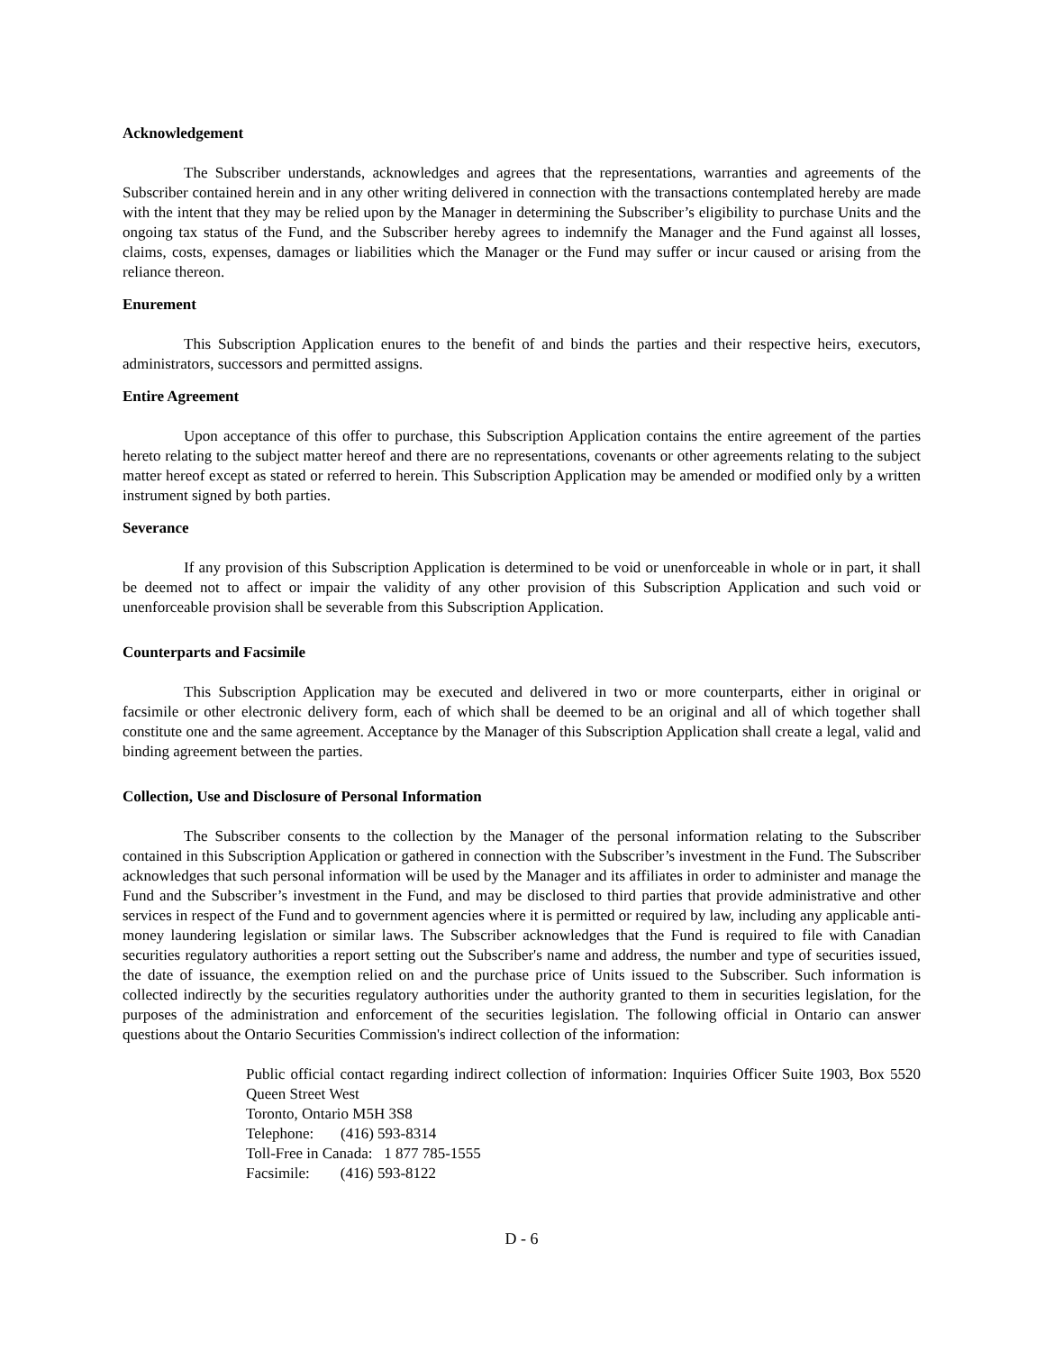Acknowledgement
The Subscriber understands, acknowledges and agrees that the representations, warranties and agreements of the Subscriber contained herein and in any other writing delivered in connection with the transactions contemplated hereby are made with the intent that they may be relied upon by the Manager in determining the Subscriber’s eligibility to purchase Units and the ongoing tax status of the Fund, and the Subscriber hereby agrees to indemnify the Manager and the Fund against all losses, claims, costs, expenses, damages or liabilities which the Manager or the Fund may suffer or incur caused or arising from the reliance thereon.
Enurement
This Subscription Application enures to the benefit of and binds the parties and their respective heirs, executors, administrators, successors and permitted assigns.
Entire Agreement
Upon acceptance of this offer to purchase, this Subscription Application contains the entire agreement of the parties hereto relating to the subject matter hereof and there are no representations, covenants or other agreements relating to the subject matter hereof except as stated or referred to herein. This Subscription Application may be amended or modified only by a written instrument signed by both parties.
Severance
If any provision of this Subscription Application is determined to be void or unenforceable in whole or in part, it shall be deemed not to affect or impair the validity of any other provision of this Subscription Application and such void or unenforceable provision shall be severable from this Subscription Application.
Counterparts and Facsimile
This Subscription Application may be executed and delivered in two or more counterparts, either in original or facsimile or other electronic delivery form, each of which shall be deemed to be an original and all of which together shall constitute one and the same agreement. Acceptance by the Manager of this Subscription Application shall create a legal, valid and binding agreement between the parties.
Collection, Use and Disclosure of Personal Information
The Subscriber consents to the collection by the Manager of the personal information relating to the Subscriber contained in this Subscription Application or gathered in connection with the Subscriber’s investment in the Fund. The Subscriber acknowledges that such personal information will be used by the Manager and its affiliates in order to administer and manage the Fund and the Subscriber’s investment in the Fund, and may be disclosed to third parties that provide administrative and other services in respect of the Fund and to government agencies where it is permitted or required by law, including any applicable anti-money laundering legislation or similar laws. The Subscriber acknowledges that the Fund is required to file with Canadian securities regulatory authorities a report setting out the Subscriber's name and address, the number and type of securities issued, the date of issuance, the exemption relied on and the purchase price of Units issued to the Subscriber. Such information is collected indirectly by the securities regulatory authorities under the authority granted to them in securities legislation, for the purposes of the administration and enforcement of the securities legislation. The following official in Ontario can answer questions about the Ontario Securities Commission's indirect collection of the information:
Public official contact regarding indirect collection of information: Inquiries Officer Suite 1903, Box 5520 Queen Street West
Toronto, Ontario M5H 3S8
Telephone: (416) 593-8314
Toll-Free in Canada: 1 877 785-1555
Facsimile: (416) 593-8122
D - 6